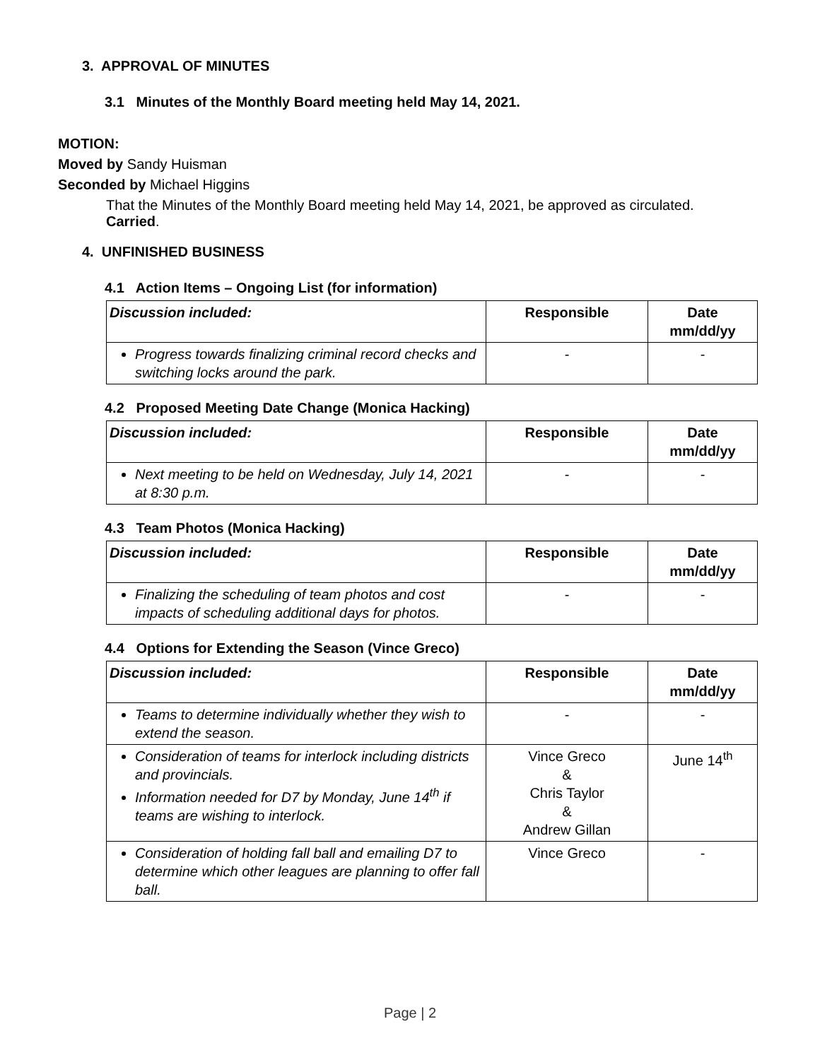3. APPROVAL OF MINUTES
3.1 Minutes of the Monthly Board meeting held May 14, 2021.
MOTION:
Moved by Sandy Huisman
Seconded by Michael Higgins
That the Minutes of the Monthly Board meeting held May 14, 2021, be approved as circulated. Carried.
4. UNFINISHED BUSINESS
4.1 Action Items – Ongoing List (for information)
| Discussion included: | Responsible | Date mm/dd/yy |
| Progress towards finalizing criminal record checks and switching locks around the park. | - | - |
4.2 Proposed Meeting Date Change (Monica Hacking)
| Discussion included: | Responsible | Date mm/dd/yy |
| Next meeting to be held on Wednesday, July 14, 2021 at 8:30 p.m. | - | - |
4.3 Team Photos (Monica Hacking)
| Discussion included: | Responsible | Date mm/dd/yy |
| Finalizing the scheduling of team photos and cost impacts of scheduling additional days for photos. | - | - |
4.4 Options for Extending the Season (Vince Greco)
| Discussion included: | Responsible | Date mm/dd/yy |
| Teams to determine individually whether they wish to extend the season. | - | - |
| Consideration of teams for interlock including districts and provincials. Information needed for D7 by Monday, June 14<sup>th</sup> if teams are wishing to interlock. | Vince Greco & Chris Taylor & Andrew Gillan | June 14<sup>th</sup> |
| Consideration of holding fall ball and emailing D7 to determine which other leagues are planning to offer fall ball. | Vince Greco | - |
Page | 2